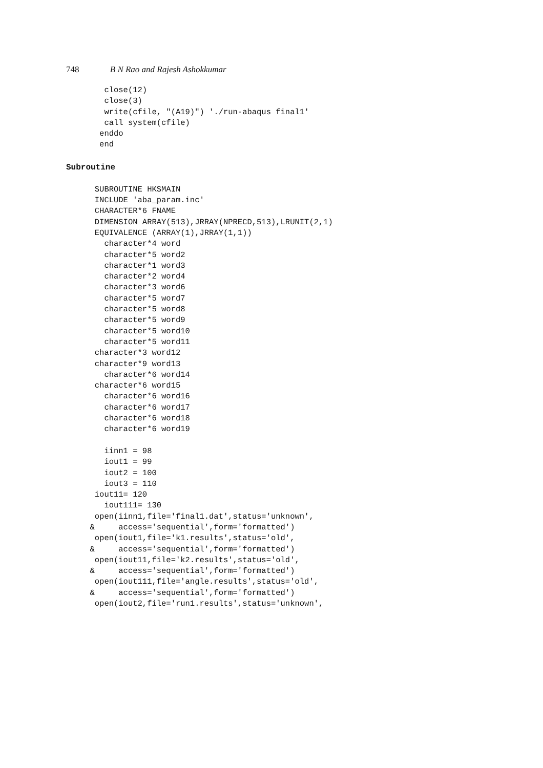748 B N Rao and Rajesh Ashokkumar
        close(12)
        close(3)
        write(cfile, "(A19)") './run-abaqus final1'
        call system(cfile)
       enddo
       end
Subroutine
      SUBROUTINE HKSMAIN
      INCLUDE 'aba_param.inc'
      CHARACTER*6 FNAME
      DIMENSION ARRAY(513),JRRAY(NPRECD,513),LRUNIT(2,1)
      EQUIVALENCE (ARRAY(1),JRRAY(1,1))
        character*4 word
        character*5 word2
        character*1 word3
        character*2 word4
        character*3 word6
        character*5 word7
        character*5 word8
        character*5 word9
        character*5 word10
        character*5 word11
      character*3 word12
      character*9 word13
        character*6 word14
      character*6 word15
        character*6 word16
        character*6 word17
        character*6 word18
        character*6 word19

        iinn1 = 98
        iout1 = 99
        iout2 = 100
        iout3 = 110
      iout11= 120
        iout111= 130
      open(iinn1,file='final1.dat',status='unknown',
     &     access='sequential',form='formatted')
      open(iout1,file='k1.results',status='old',
     &     access='sequential',form='formatted')
      open(iout11,file='k2.results',status='old',
     &     access='sequential',form='formatted')
      open(iout111,file='angle.results',status='old',
     &     access='sequential',form='formatted')
      open(iout2,file='run1.results',status='unknown',